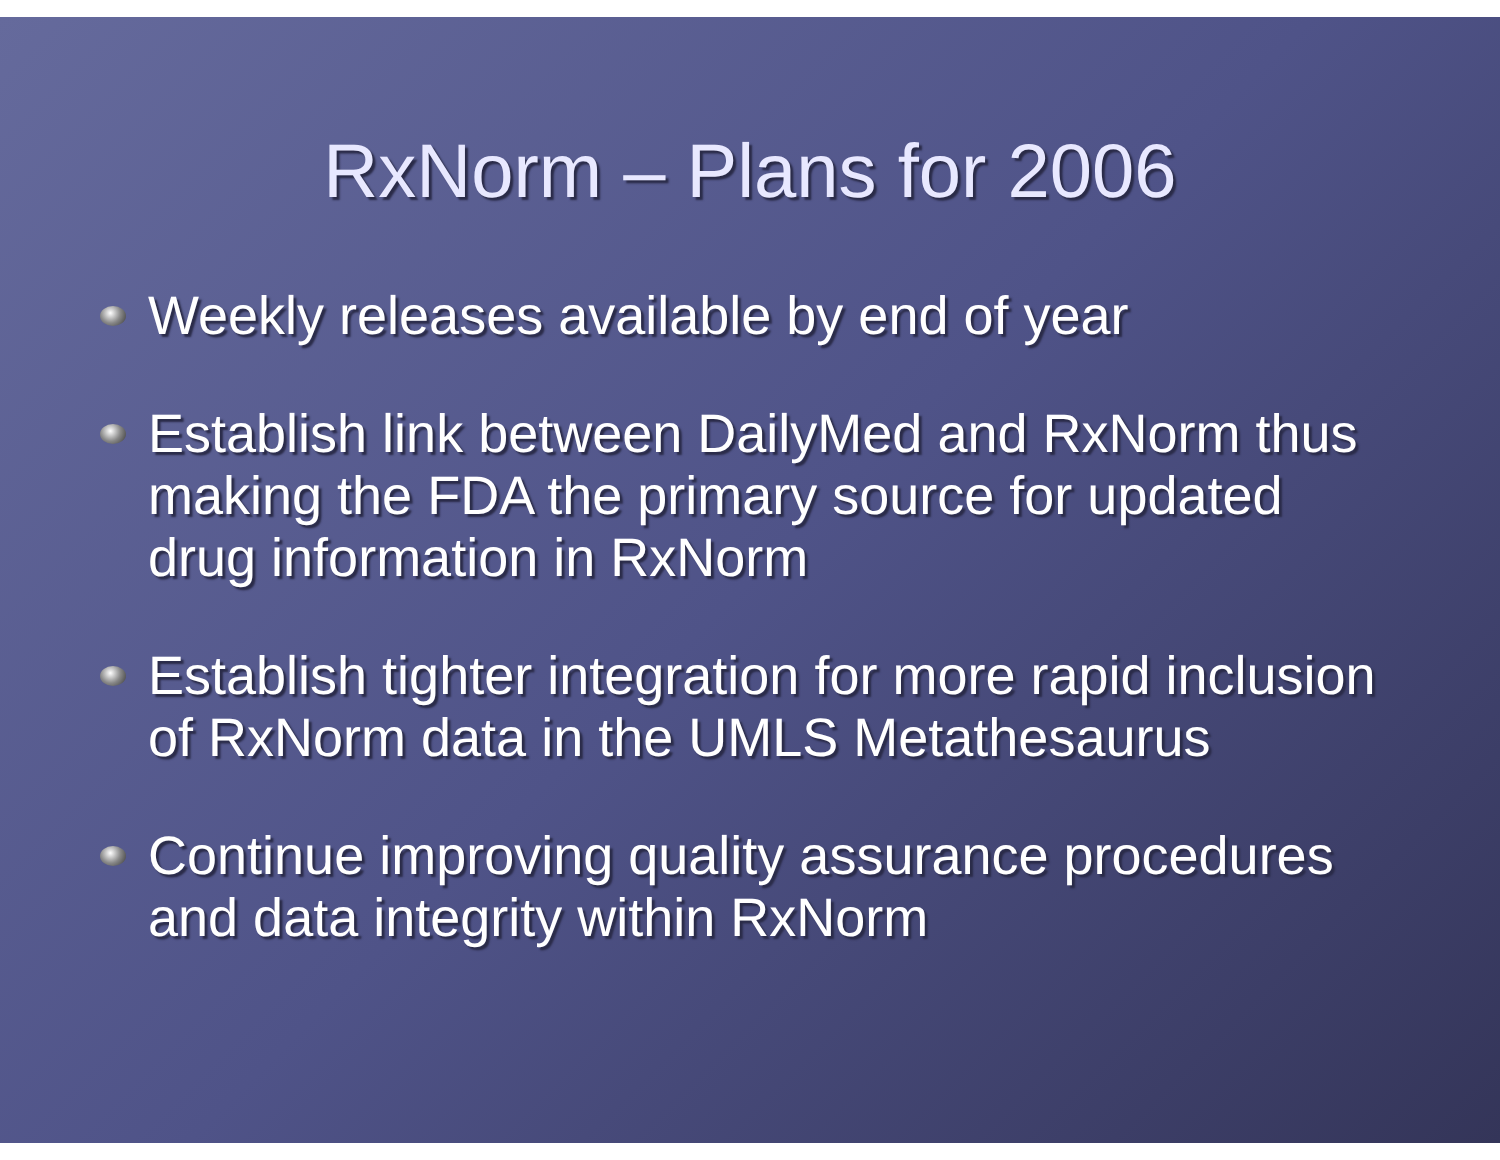RxNorm – Plans for 2006
Weekly releases available by end of year
Establish link between DailyMed and RxNorm thus making the FDA the primary source for updated drug information in RxNorm
Establish tighter integration for more rapid inclusion of RxNorm data in the UMLS Metathesaurus
Continue improving quality assurance procedures and data integrity within RxNorm